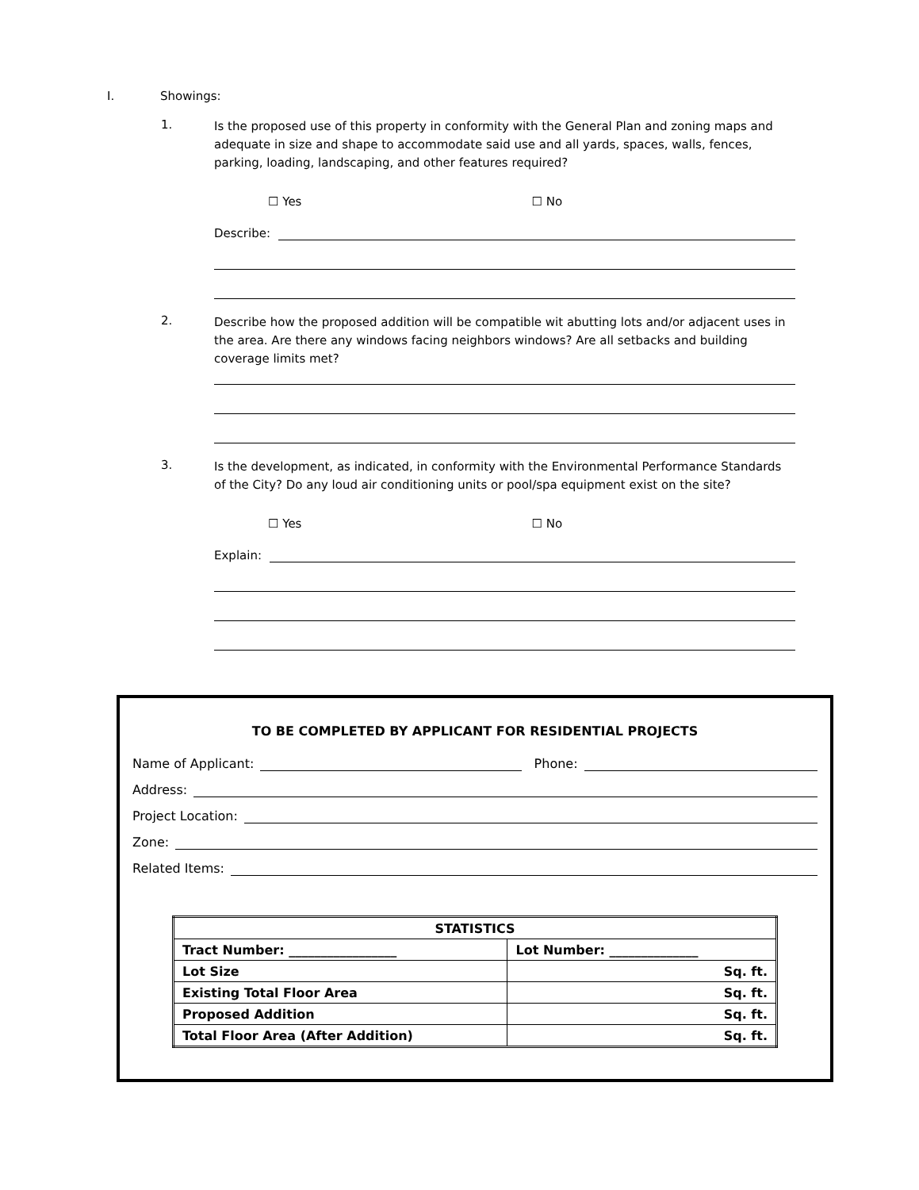I. Showings:
1.
Is the proposed use of this property in conformity with the General Plan and zoning maps and adequate in size and shape to accommodate said use and all yards, spaces, walls, fences, parking, loading, landscaping, and other features required?
☐ Yes ☐ No
Describe:
2.
Describe how the proposed addition will be compatible wit abutting lots and/or adjacent uses in the area. Are there any windows facing neighbors windows? Are all setbacks and building coverage limits met?
3.
Is the development, as indicated, in conformity with the Environmental Performance Standards of the City? Do any loud air conditioning units or pool/spa equipment exist on the site?
☐ Yes ☐ No
Explain:
TO BE COMPLETED BY APPLICANT FOR RESIDENTIAL PROJECTS
Name of Applicant:
Phone:
Address:
Project Location:
Zone:
Related Items:
| STATISTICS | |
| --- | --- |
| Tract Number: _________________ | Lot Number: ______________ |
| Lot Size | Sq. ft. |
| Existing Total Floor Area | Sq. ft. |
| Proposed Addition | Sq. ft. |
| Total Floor Area (After Addition) | Sq. ft. |